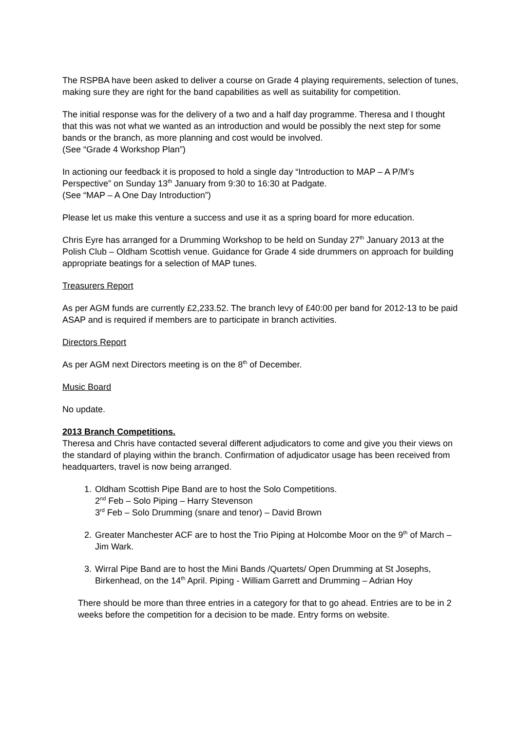The RSPBA have been asked to deliver a course on Grade 4 playing requirements, selection of tunes, making sure they are right for the band capabilities as well as suitability for competition.
The initial response was for the delivery of a two and a half day programme. Theresa and I thought that this was not what we wanted as an introduction and would be possibly the next step for some bands or the branch, as more planning and cost would be involved.
(See “Grade 4 Workshop Plan”)
In actioning our feedback it is proposed to hold a single day “Introduction to MAP – A P/M’s Perspective” on Sunday 13<sup>th</sup> January from 9:30 to 16:30 at Padgate.
(See “MAP – A One Day Introduction”)
Please let us make this venture a success and use it as a spring board for more education.
Chris Eyre has arranged for a Drumming Workshop to be held on Sunday 27<sup>th</sup> January 2013 at the Polish Club – Oldham Scottish venue. Guidance for Grade 4 side drummers on approach for building appropriate beatings for a selection of MAP tunes.
Treasurers Report
As per AGM funds are currently £2,233.52. The branch levy of £40:00 per band for 2012-13 to be paid ASAP and is required if members are to participate in branch activities.
Directors Report
As per AGM next Directors meeting is on the 8<sup>th</sup> of December.
Music Board
No update.
2013 Branch Competitions.
Theresa and Chris have contacted several different adjudicators to come and give you their views on the standard of playing within the branch. Confirmation of adjudicator usage has been received from headquarters, travel is now being arranged.
1. Oldham Scottish Pipe Band are to host the Solo Competitions.
2<sup>nd</sup> Feb – Solo Piping – Harry Stevenson
3<sup>rd</sup> Feb – Solo Drumming (snare and tenor) – David Brown
2. Greater Manchester ACF are to host the Trio Piping at Holcombe Moor on the 9<sup>th</sup> of March – Jim Wark.
3. Wirral Pipe Band are to host the Mini Bands /Quartets/ Open Drumming at St Josephs, Birkenhead, on the 14<sup>th</sup> April. Piping - William Garrett and Drumming – Adrian Hoy
There should be more than three entries in a category for that to go ahead. Entries are to be in 2 weeks before the competition for a decision to be made. Entry forms on website.